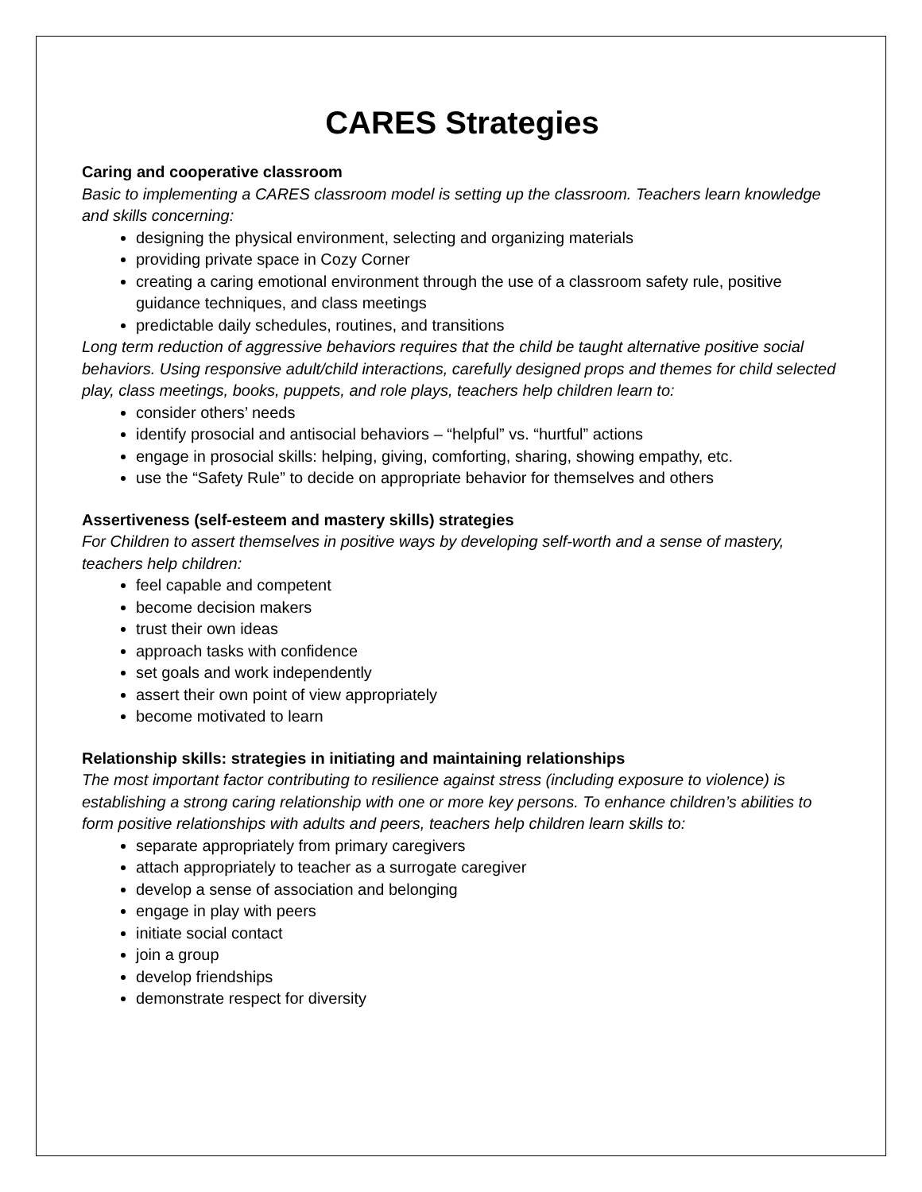CARES Strategies
Caring and cooperative classroom
Basic to implementing a CARES classroom model is setting up the classroom. Teachers learn knowledge and skills concerning:
designing the physical environment, selecting and organizing materials
providing private space in Cozy Corner
creating a caring emotional environment through the use of a classroom safety rule, positive guidance techniques, and class meetings
predictable daily schedules, routines, and transitions
Long term reduction of aggressive behaviors requires that the child be taught alternative positive social behaviors. Using responsive adult/child interactions, carefully designed props and themes for child selected play, class meetings, books, puppets, and role plays, teachers help children learn to:
consider others’ needs
identify prosocial and antisocial behaviors – “helpful” vs. “hurtful” actions
engage in prosocial skills: helping, giving, comforting, sharing, showing empathy, etc.
use the “Safety Rule” to decide on appropriate behavior for themselves and others
Assertiveness (self-esteem and mastery skills) strategies
For Children to assert themselves in positive ways by developing self-worth and a sense of mastery, teachers help children:
feel capable and competent
become decision makers
trust their own ideas
approach tasks with confidence
set goals and work independently
assert their own point of view appropriately
become motivated to learn
Relationship skills: strategies in initiating and maintaining relationships
The most important factor contributing to resilience against stress (including exposure to violence) is establishing a strong caring relationship with one or more key persons. To enhance children’s abilities to form positive relationships with adults and peers, teachers help children learn skills to:
separate appropriately from primary caregivers
attach appropriately to teacher as a surrogate caregiver
develop a sense of association and belonging
engage in play with peers
initiate social contact
join a group
develop friendships
demonstrate respect for diversity